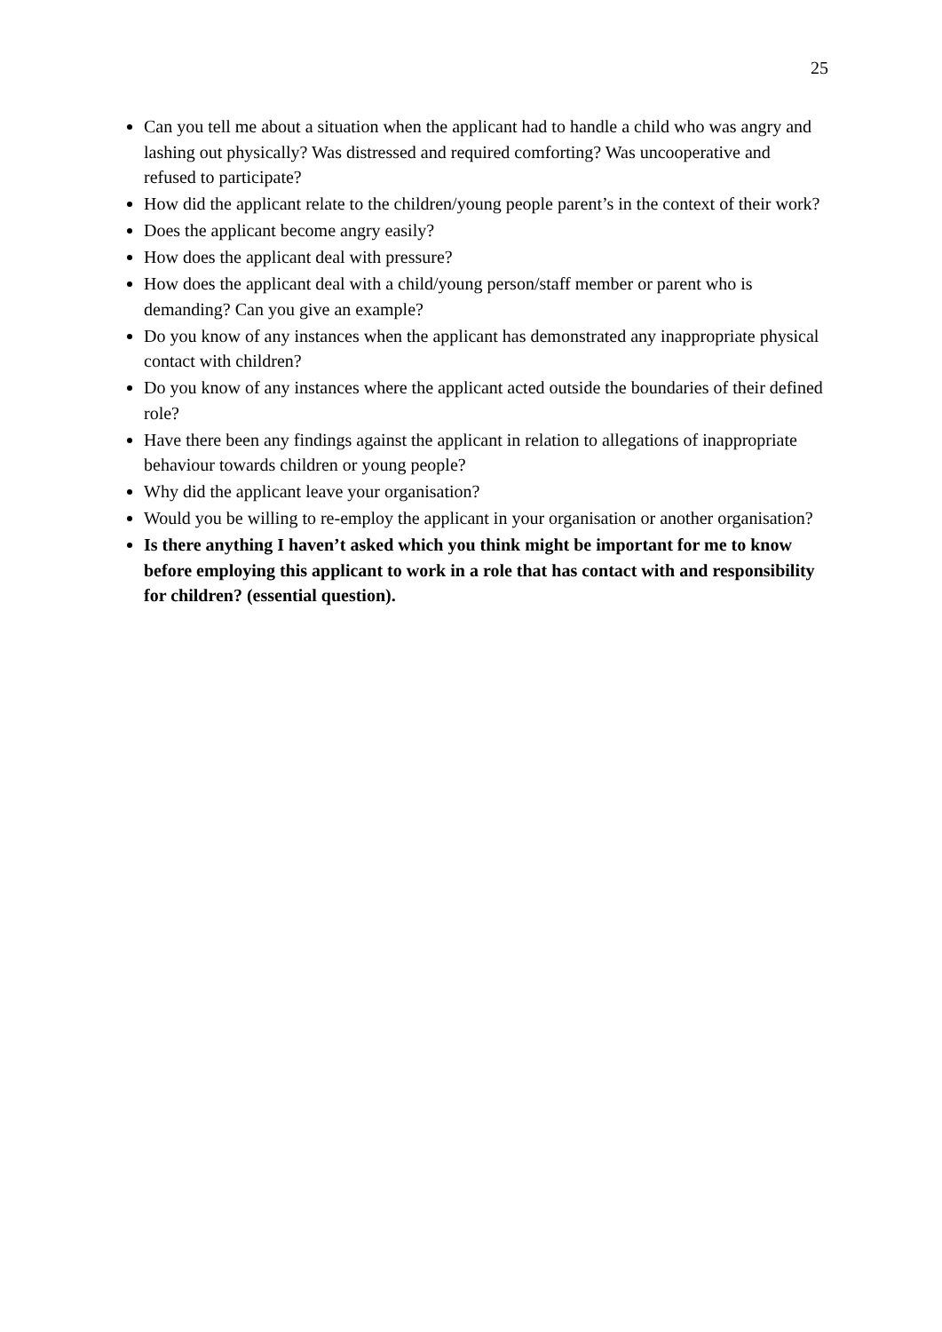25
Can you tell me about a situation when the applicant had to handle a child who was angry and lashing out physically? Was distressed and required comforting? Was uncooperative and refused to participate?
How did the applicant relate to the children/young people parent’s in the context of their work?
Does the applicant become angry easily?
How does the applicant deal with pressure?
How does the applicant deal with a child/young person/staff member or parent who is demanding? Can you give an example?
Do you know of any instances when the applicant has demonstrated any inappropriate physical contact with children?
Do you know of any instances where the applicant acted outside the boundaries of their defined role?
Have there been any findings against the applicant in relation to allegations of inappropriate behaviour towards children or young people?
Why did the applicant leave your organisation?
Would you be willing to re-employ the applicant in your organisation or another organisation?
Is there anything I haven’t asked which you think might be important for me to know before employing this applicant to work in a role that has contact with and responsibility for children? (essential question).